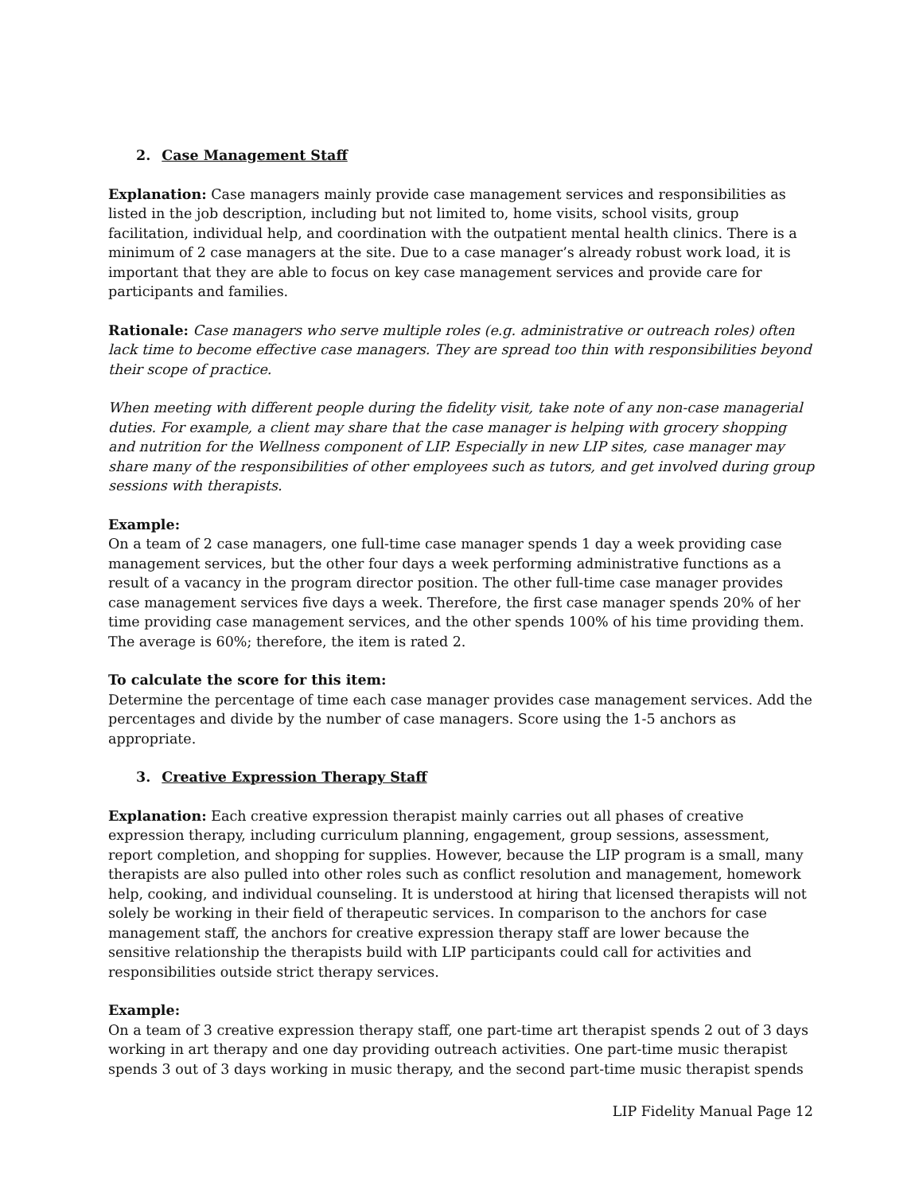2. Case Management Staff
Explanation: Case managers mainly provide case management services and responsibilities as listed in the job description, including but not limited to, home visits, school visits, group facilitation, individual help, and coordination with the outpatient mental health clinics. There is a minimum of 2 case managers at the site. Due to a case manager’s already robust work load, it is important that they are able to focus on key case management services and provide care for participants and families.
Rationale: Case managers who serve multiple roles (e.g. administrative or outreach roles) often lack time to become effective case managers. They are spread too thin with responsibilities beyond their scope of practice.
When meeting with different people during the fidelity visit, take note of any non-case managerial duties. For example, a client may share that the case manager is helping with grocery shopping and nutrition for the Wellness component of LIP. Especially in new LIP sites, case manager may share many of the responsibilities of other employees such as tutors, and get involved during group sessions with therapists.
Example:
On a team of 2 case managers, one full-time case manager spends 1 day a week providing case management services, but the other four days a week performing administrative functions as a result of a vacancy in the program director position. The other full-time case manager provides case management services five days a week. Therefore, the first case manager spends 20% of her time providing case management services, and the other spends 100% of his time providing them. The average is 60%; therefore, the item is rated 2.
To calculate the score for this item:
Determine the percentage of time each case manager provides case management services. Add the percentages and divide by the number of case managers. Score using the 1-5 anchors as appropriate.
3. Creative Expression Therapy Staff
Explanation: Each creative expression therapist mainly carries out all phases of creative expression therapy, including curriculum planning, engagement, group sessions, assessment, report completion, and shopping for supplies. However, because the LIP program is a small, many therapists are also pulled into other roles such as conflict resolution and management, homework help, cooking, and individual counseling. It is understood at hiring that licensed therapists will not solely be working in their field of therapeutic services. In comparison to the anchors for case management staff, the anchors for creative expression therapy staff are lower because the sensitive relationship the therapists build with LIP participants could call for activities and responsibilities outside strict therapy services.
Example:
On a team of 3 creative expression therapy staff, one part-time art therapist spends 2 out of 3 days working in art therapy and one day providing outreach activities. One part-time music therapist spends 3 out of 3 days working in music therapy, and the second part-time music therapist spends
LIP Fidelity Manual Page 12